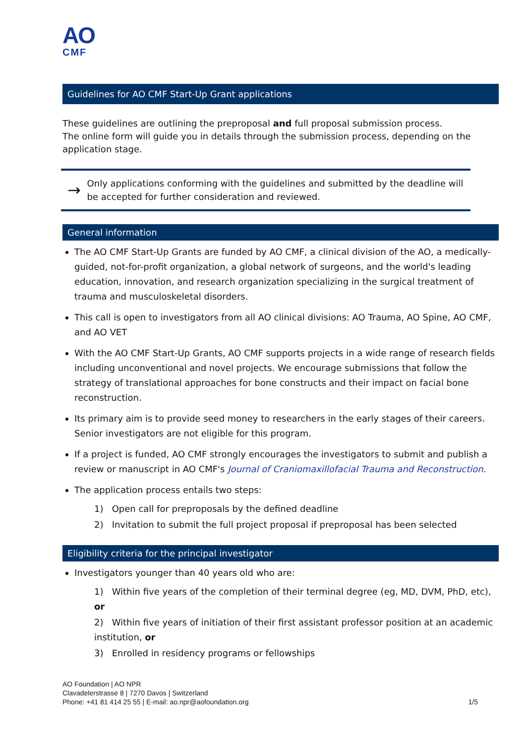AO
CMF
Guidelines for AO CMF Start-Up Grant applications
These guidelines are outlining the preproposal and full proposal submission process.
The online form will guide you in details through the submission process, depending on the application stage.
→
Only applications conforming with the guidelines and submitted by the deadline will be accepted for further consideration and reviewed.
General information
The AO CMF Start-Up Grants are funded by AO CMF, a clinical division of the AO, a medically-guided, not-for-profit organization, a global network of surgeons, and the world's leading education, innovation, and research organization specializing in the surgical treatment of trauma and musculoskeletal disorders.
This call is open to investigators from all AO clinical divisions: AO Trauma, AO Spine, AO CMF, and AO VET
With the AO CMF Start-Up Grants, AO CMF supports projects in a wide range of research fields including unconventional and novel projects. We encourage submissions that follow the strategy of translational approaches for bone constructs and their impact on facial bone reconstruction.
Its primary aim is to provide seed money to researchers in the early stages of their careers. Senior investigators are not eligible for this program.
If a project is funded, AO CMF strongly encourages the investigators to submit and publish a review or manuscript in AO CMF's Journal of Craniomaxillofacial Trauma and Reconstruction.
The application process entails two steps:
1) Open call for preproposals by the defined deadline
2) Invitation to submit the full project proposal if preproposal has been selected
Eligibility criteria for the principal investigator
Investigators younger than 40 years old who are:
1) Within five years of the completion of their terminal degree (eg, MD, DVM, PhD, etc), or
2) Within five years of initiation of their first assistant professor position at an academic institution, or
3) Enrolled in residency programs or fellowships
AO Foundation | AO NPR
Clavadelerstrasse 8 | 7270 Davos | Switzerland
Phone: +41 81 414 25 55 | E-mail: ao.npr@aofoundation.org
1/5